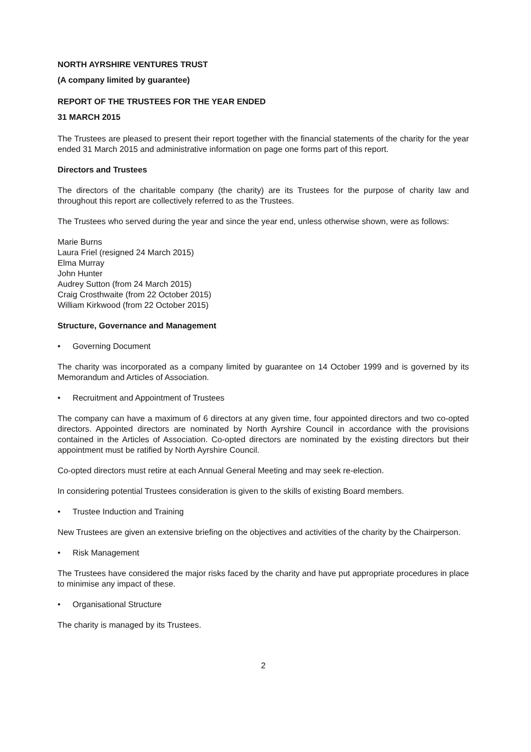NORTH AYRSHIRE VENTURES TRUST
(A company limited by guarantee)
REPORT OF THE TRUSTEES FOR THE YEAR ENDED
31 MARCH 2015
The Trustees are pleased to present their report together with the financial statements of the charity for the year ended 31 March 2015 and administrative information on page one forms part of this report.
Directors and Trustees
The directors of the charitable company (the charity) are its Trustees for the purpose of charity law and throughout this report are collectively referred to as the Trustees.
The Trustees who served during the year and since the year end, unless otherwise shown, were as follows:
Marie Burns
Laura Friel (resigned 24 March 2015)
Elma Murray
John Hunter
Audrey Sutton (from 24 March 2015)
Craig Crosthwaite (from 22 October 2015)
William Kirkwood (from 22 October 2015)
Structure, Governance and Management
• Governing Document
The charity was incorporated as a company limited by guarantee on 14 October 1999 and is governed by its Memorandum and Articles of Association.
• Recruitment and Appointment of Trustees
The company can have a maximum of 6 directors at any given time, four appointed directors and two co-opted directors. Appointed directors are nominated by North Ayrshire Council in accordance with the provisions contained in the Articles of Association. Co-opted directors are nominated by the existing directors but their appointment must be ratified by North Ayrshire Council.
Co-opted directors must retire at each Annual General Meeting and may seek re-election.
In considering potential Trustees consideration is given to the skills of existing Board members.
• Trustee Induction and Training
New Trustees are given an extensive briefing on the objectives and activities of the charity by the Chairperson.
• Risk Management
The Trustees have considered the major risks faced by the charity and have put appropriate procedures in place to minimise any impact of these.
• Organisational Structure
The charity is managed by its Trustees.
2